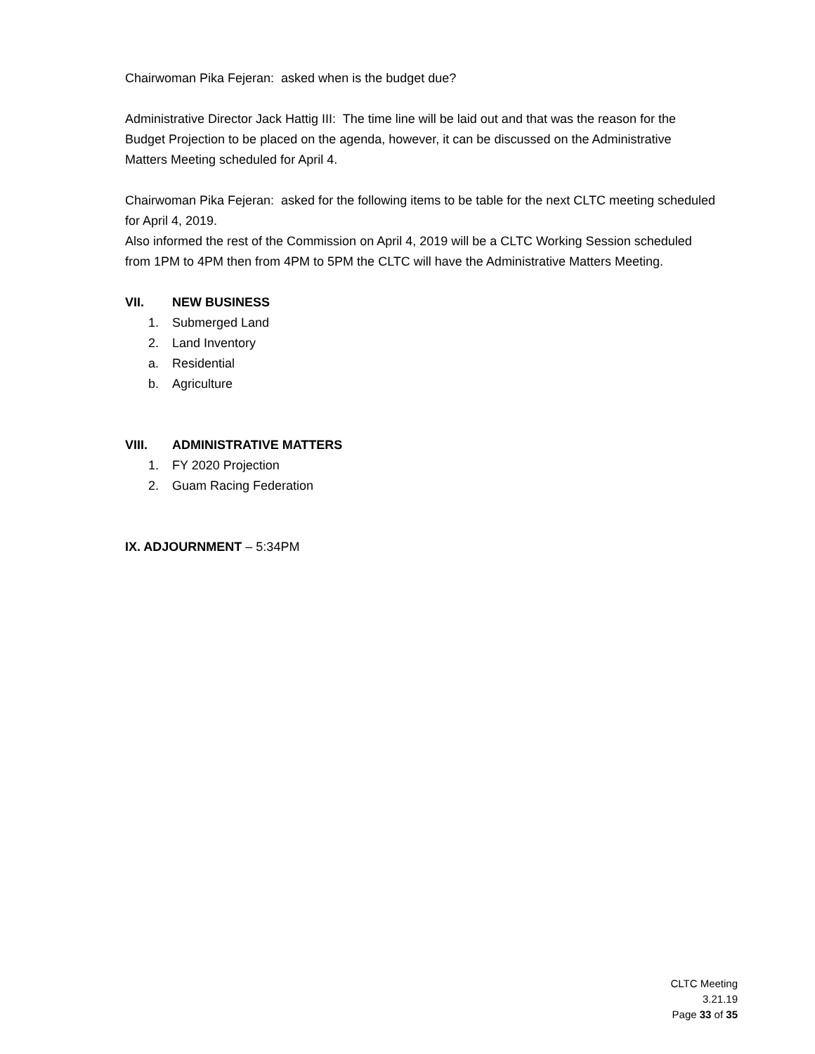Chairwoman Pika Fejeran: asked when is the budget due?
Administrative Director Jack Hattig III: The time line will be laid out and that was the reason for the Budget Projection to be placed on the agenda, however, it can be discussed on the Administrative Matters Meeting scheduled for April 4.
Chairwoman Pika Fejeran: asked for the following items to be table for the next CLTC meeting scheduled for April 4, 2019.
Also informed the rest of the Commission on April 4, 2019 will be a CLTC Working Session scheduled from 1PM to 4PM then from 4PM to 5PM the CLTC will have the Administrative Matters Meeting.
VII. NEW BUSINESS
1. Submerged Land
2. Land Inventory
a. Residential
b. Agriculture
VIII. ADMINISTRATIVE MATTERS
1. FY 2020 Projection
2. Guam Racing Federation
IX. ADJOURNMENT – 5:34PM
CLTC Meeting
3.21.19
Page 33 of 35